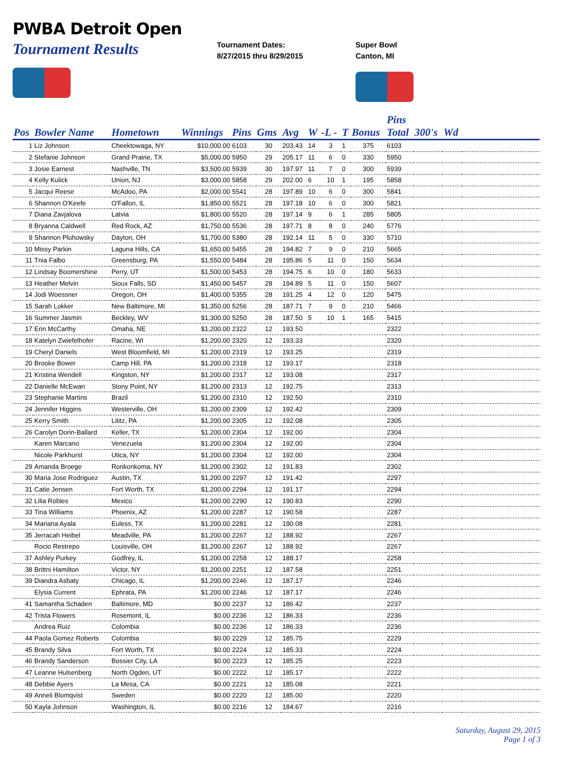PWBA Detroit Open
Tournament Results
Tournament Dates:
8/27/2015 thru 8/29/2015
Super Bowl
Canton, MI
| | | | | | | | | | | | Pins | | | |
| --- | --- | --- | --- | --- | --- | --- | --- | --- | --- | --- | --- | --- | --- | --- |
| Pos | Bowler Name | Hometown | Winnings | Pins | Gms | Avg | W | -L - | T | Bonus | Total | 300's | Wd | |
| 1 | Liz Johnson | Cheektowaga, NY | $10,000.00 | 6103 | 30 | 203.43 | 14 | 3 | 1 | 375 | 6103 | | | |
| 2 | Stefanie Johnson | Grand Prairie, TX | $5,000.00 | 5950 | 29 | 205.17 | 11 | 6 | 0 | 330 | 5950 | | | |
| 3 | Josie Earnest | Nashville, TN | $3,500.00 | 5939 | 30 | 197.97 | 11 | 7 | 0 | 300 | 5939 | | | |
| 4 | Kelly Kulick | Union, NJ | $3,000.00 | 5858 | 29 | 202.00 | 6 | 10 | 1 | 195 | 5858 | | | |
| 5 | Jacqui Reese | McAdoo, PA | $2,000.00 | 5541 | 28 | 197.89 | 10 | 6 | 0 | 300 | 5841 | | | |
| 6 | Shannon O'Keefe | O'Fallon, IL | $1,850.00 | 5521 | 28 | 197.18 | 10 | 6 | 0 | 300 | 5821 | | | |
| 7 | Diana Zavjalova | Latvia | $1,800.00 | 5520 | 28 | 197.14 | 9 | 6 | 1 | 285 | 5805 | | | |
| 8 | Bryanna Caldwell | Red Rock, AZ | $1,750.00 | 5536 | 28 | 197.71 | 8 | 8 | 0 | 240 | 5776 | | | |
| 9 | Shannon Pluhowsky | Dayton, OH | $1,700.00 | 5380 | 28 | 192.14 | 11 | 5 | 0 | 330 | 5710 | | | |
| 10 | Missy Parkin | Laguna Hills, CA | $1,650.00 | 5455 | 28 | 194.82 | 7 | 9 | 0 | 210 | 5665 | | | |
| 11 | Tnia Falbo | Greensburg, PA | $1,550.00 | 5484 | 28 | 195.86 | 5 | 11 | 0 | 150 | 5634 | | | |
| 12 | Lindsay Boomershine | Perry, UT | $1,500.00 | 5453 | 28 | 194.75 | 6 | 10 | 0 | 180 | 5633 | | | |
| 13 | Heather Melvin | Sioux Falls, SD | $1,450.00 | 5457 | 28 | 194.89 | 5 | 11 | 0 | 150 | 5607 | | | |
| 14 | Jodi Woessner | Oregon, OH | $1,400.00 | 5355 | 28 | 191.25 | 4 | 12 | 0 | 120 | 5475 | | | |
| 15 | Sarah Lokker | New Baltimore, MI | $1,350.00 | 5256 | 28 | 187.71 | 7 | 9 | 0 | 210 | 5466 | | | |
| 16 | Summer Jasmin | Beckley, WV | $1,300.00 | 5250 | 28 | 187.50 | 5 | 10 | 1 | 165 | 5415 | | | |
| 17 | Erin McCarthy | Omaha, NE | $1,200.00 | 2322 | 12 | 193.50 | | | | | 2322 | | | |
| 18 | Katelyn Zwiefelhofer | Racine, WI | $1,200.00 | 2320 | 12 | 193.33 | | | | | 2320 | | | |
| 19 | Cheryl Daniels | West Bloomfield, MI | $1,200.00 | 2319 | 12 | 193.25 | | | | | 2319 | | | |
| 20 | Brooke Bower | Camp Hill, PA | $1,200.00 | 2318 | 12 | 193.17 | | | | | 2318 | | | |
| 21 | Kristina Wendell | Kingston, NY | $1,200.00 | 2317 | 12 | 193.08 | | | | | 2317 | | | |
| 22 | Danielle McEwan | Stony Point, NY | $1,200.00 | 2313 | 12 | 192.75 | | | | | 2313 | | | |
| 23 | Stephanie Martins | Brazil | $1,200.00 | 2310 | 12 | 192.50 | | | | | 2310 | | | |
| 24 | Jennifer Higgins | Westerville, OH | $1,200.00 | 2309 | 12 | 192.42 | | | | | 2309 | | | |
| 25 | Kerry Smith | Lititz, PA | $1,200.00 | 2305 | 12 | 192.08 | | | | | 2305 | | | |
| 26 | Carolyn Dorin-Ballard | Keller, TX | $1,200.00 | 2304 | 12 | 192.00 | | | | | 2304 | | | |
| | Karen Marcano | Venezuela | $1,200.00 | 2304 | 12 | 192.00 | | | | | 2304 | | | |
| | Nicole Parkhurst | Utica, NY | $1,200.00 | 2304 | 12 | 192.00 | | | | | 2304 | | | |
| 29 | Amanda Broege | Ronkonkoma, NY | $1,200.00 | 2302 | 12 | 191.83 | | | | | 2302 | | | |
| 30 | Maria Jose Rodriguez | Austin, TX | $1,200.00 | 2297 | 12 | 191.42 | | | | | 2297 | | | |
| 31 | Catie Jensen | Fort Worth, TX | $1,200.00 | 2294 | 12 | 191.17 | | | | | 2294 | | | |
| 32 | Lilia Robles | Mexico | $1,200.00 | 2290 | 12 | 190.83 | | | | | 2290 | | | |
| 33 | Tina Williams | Phoenix, AZ | $1,200.00 | 2287 | 12 | 190.58 | | | | | 2287 | | | |
| 34 | Mariana Ayala | Euless, TX | $1,200.00 | 2281 | 12 | 190.08 | | | | | 2281 | | | |
| 35 | Jerracah Heibel | Meadville, PA | $1,200.00 | 2267 | 12 | 188.92 | | | | | 2267 | | | |
| | Rocio Restrepo | Louisville, OH | $1,200.00 | 2267 | 12 | 188.92 | | | | | 2267 | | | |
| 37 | Ashley Purkey | Godfrey, IL | $1,200.00 | 2258 | 12 | 188.17 | | | | | 2258 | | | |
| 38 | Brittni Hamilton | Victor, NY | $1,200.00 | 2251 | 12 | 187.58 | | | | | 2251 | | | |
| 39 | Diandra Asbaty | Chicago, IL | $1,200.00 | 2246 | 12 | 187.17 | | | | | 2246 | | | |
| | Elysia Current | Ephrata, PA | $1,200.00 | 2246 | 12 | 187.17 | | | | | 2246 | | | |
| 41 | Samantha Schaden | Baltimore, MD | $0.00 | 2237 | 12 | 186.42 | | | | | 2237 | | | |
| 42 | Trista Flowers | Rosemont, IL | $0.00 | 2236 | 12 | 186.33 | | | | | 2236 | | | |
| | Andrea Ruiz | Colombia | $0.00 | 2236 | 12 | 186.33 | | | | | 2236 | | | |
| 44 | Paola Gomez Roberts | Colombia | $0.00 | 2229 | 12 | 185.75 | | | | | 2229 | | | |
| 45 | Brandy Silva | Fort Worth, TX | $0.00 | 2224 | 12 | 185.33 | | | | | 2224 | | | |
| 46 | Brandy Sanderson | Bossier City, LA | $0.00 | 2223 | 12 | 185.25 | | | | | 2223 | | | |
| 47 | Leanne Hulsenberg | North Ogden, UT | $0.00 | 2222 | 12 | 185.17 | | | | | 2222 | | | |
| 48 | Debbie Ayers | La Mesa, CA | $0.00 | 2221 | 12 | 185.08 | | | | | 2221 | | | |
| 49 | Anneli Blomqvist | Sweden | $0.00 | 2220 | 12 | 185.00 | | | | | 2220 | | | |
| 50 | Kayla Johnson | Washington, IL | $0.00 | 2216 | 12 | 184.67 | | | | | 2216 | | | |
Saturday, August 29, 2015
Page 1 of 3